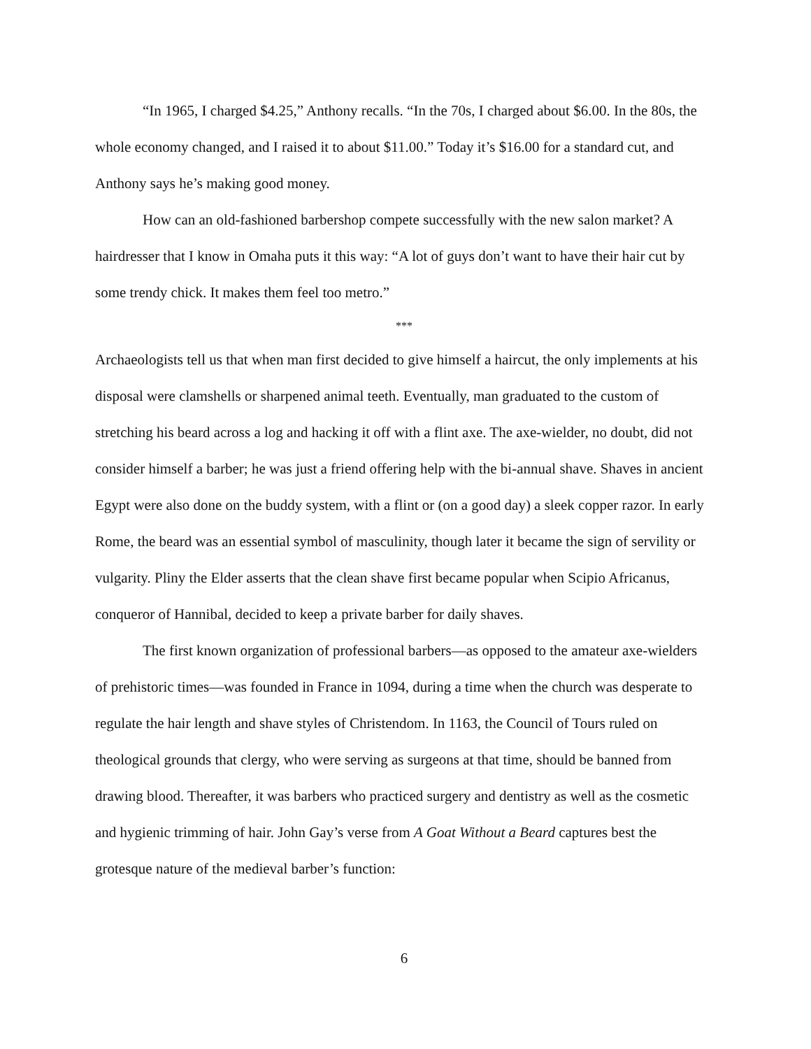“In 1965, I charged $4.25,” Anthony recalls. “In the 70s, I charged about $6.00. In the 80s, the whole economy changed, and I raised it to about $11.00.” Today it’s $16.00 for a standard cut, and Anthony says he’s making good money.
How can an old-fashioned barbershop compete successfully with the new salon market? A hairdresser that I know in Omaha puts it this way: “A lot of guys don’t want to have their hair cut by some trendy chick. It makes them feel too metro.”
***
Archaeologists tell us that when man first decided to give himself a haircut, the only implements at his disposal were clamshells or sharpened animal teeth. Eventually, man graduated to the custom of stretching his beard across a log and hacking it off with a flint axe. The axe-wielder, no doubt, did not consider himself a barber; he was just a friend offering help with the bi-annual shave. Shaves in ancient Egypt were also done on the buddy system, with a flint or (on a good day) a sleek copper razor. In early Rome, the beard was an essential symbol of masculinity, though later it became the sign of servility or vulgarity. Pliny the Elder asserts that the clean shave first became popular when Scipio Africanus, conqueror of Hannibal, decided to keep a private barber for daily shaves.
The first known organization of professional barbers—as opposed to the amateur axe-wielders of prehistoric times—was founded in France in 1094, during a time when the church was desperate to regulate the hair length and shave styles of Christendom. In 1163, the Council of Tours ruled on theological grounds that clergy, who were serving as surgeons at that time, should be banned from drawing blood. Thereafter, it was barbers who practiced surgery and dentistry as well as the cosmetic and hygienic trimming of hair. John Gay’s verse from A Goat Without a Beard captures best the grotesque nature of the medieval barber’s function:
6